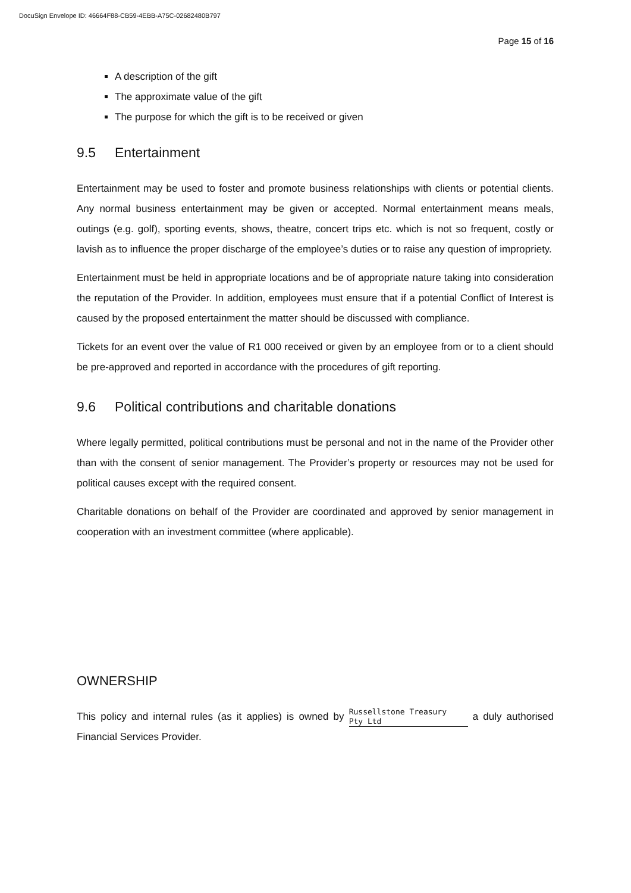DocuSign Envelope ID: 46664F88-CB59-4EBB-A75C-02682480B797
Page 15 of 16
A description of the gift
The approximate value of the gift
The purpose for which the gift is to be received or given
9.5 Entertainment
Entertainment may be used to foster and promote business relationships with clients or potential clients. Any normal business entertainment may be given or accepted. Normal entertainment means meals, outings (e.g. golf), sporting events, shows, theatre, concert trips etc. which is not so frequent, costly or lavish as to influence the proper discharge of the employee’s duties or to raise any question of impropriety.
Entertainment must be held in appropriate locations and be of appropriate nature taking into consideration the reputation of the Provider. In addition, employees must ensure that if a potential Conflict of Interest is caused by the proposed entertainment the matter should be discussed with compliance.
Tickets for an event over the value of R1 000 received or given by an employee from or to a client should be pre-approved and reported in accordance with the procedures of gift reporting.
9.6 Political contributions and charitable donations
Where legally permitted, political contributions must be personal and not in the name of the Provider other than with the consent of senior management. The Provider’s property or resources may not be used for political causes except with the required consent.
Charitable donations on behalf of the Provider are coordinated and approved by senior management in cooperation with an investment committee (where applicable).
OWNERSHIP
This policy and internal rules (as it applies) is owned by Russellstone Treasury
Pty Ltd a duly authorised Financial Services Provider.